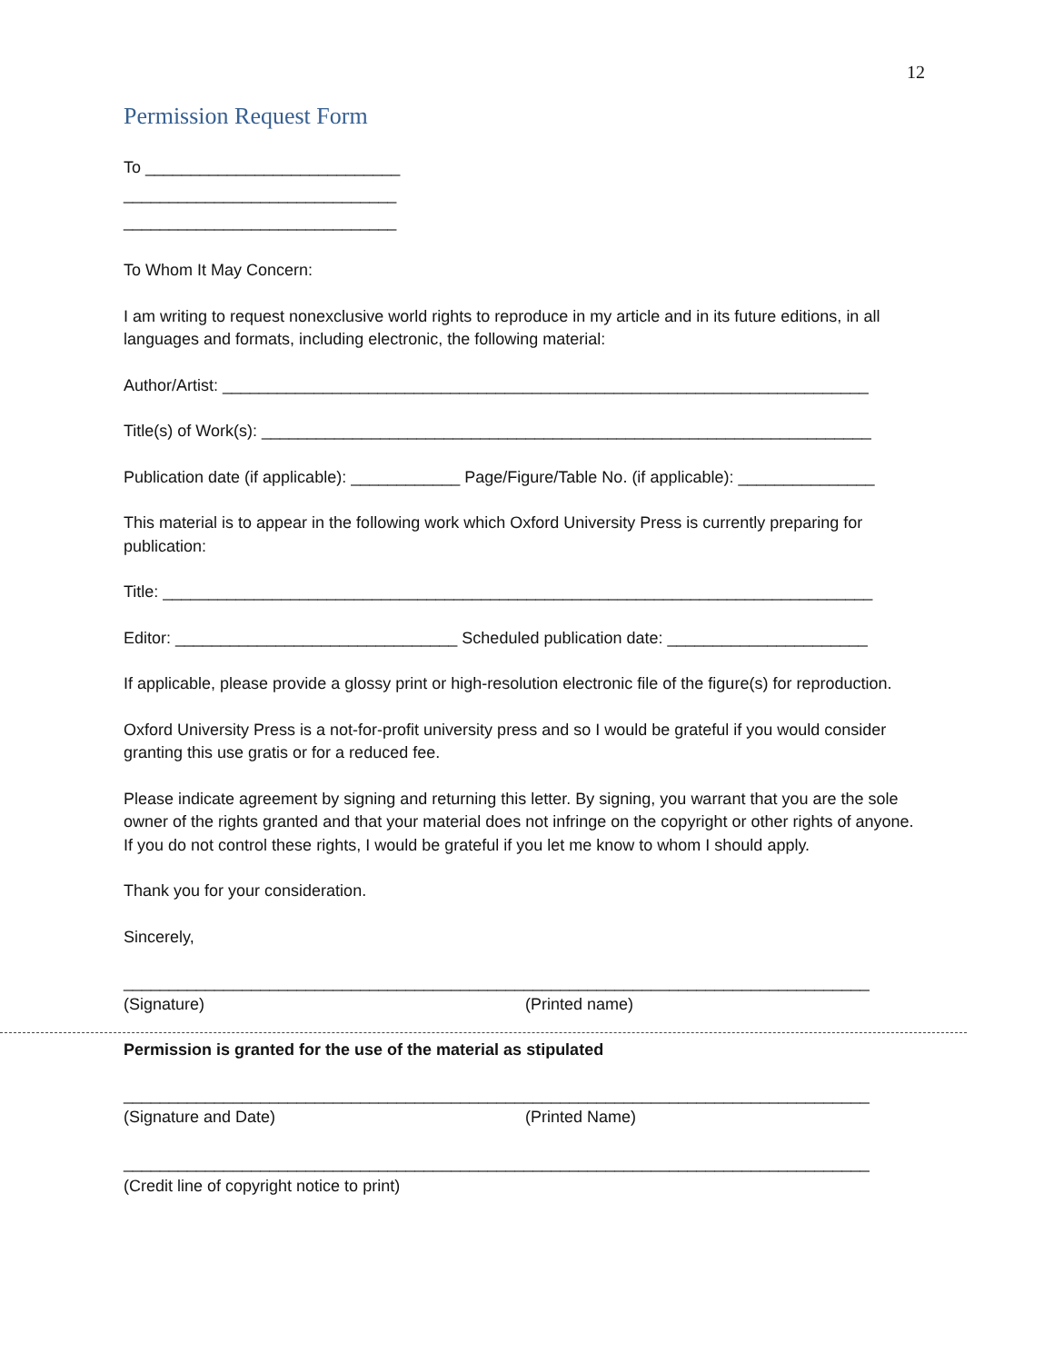12
Permission Request Form
To ____________________________
______________________________
______________________________
To Whom It May Concern:
I am writing to request nonexclusive world rights to reproduce in my article and in its future editions, in all languages and formats, including electronic, the following material:
Author/Artist: _______________________________________________________________________
Title(s) of Work(s): ___________________________________________________________________
Publication date (if applicable): ____________ Page/Figure/Table No. (if applicable): _______________
This material is to appear in the following work which Oxford University Press is currently preparing for publication:
Title: ______________________________________________________________________________
Editor: _______________________________ Scheduled publication date: ______________________
If applicable, please provide a glossy print or high-resolution electronic file of the figure(s) for reproduction.
Oxford University Press is a not-for-profit university press and so I would be grateful if you would consider granting this use gratis or for a reduced fee.
Please indicate agreement by signing and returning this letter. By signing, you warrant that you are the sole owner of the rights granted and that your material does not infringe on the copyright or other rights of anyone. If you do not control these rights, I would be grateful if you let me know to whom I should apply.
Thank you for your consideration.
Sincerely,
__________________________________________________________________________________
(Signature) (Printed name)
Permission is granted for the use of the material as stipulated
__________________________________________________________________________________
(Signature and Date) (Printed Name)
__________________________________________________________________________________
(Credit line of copyright notice to print)